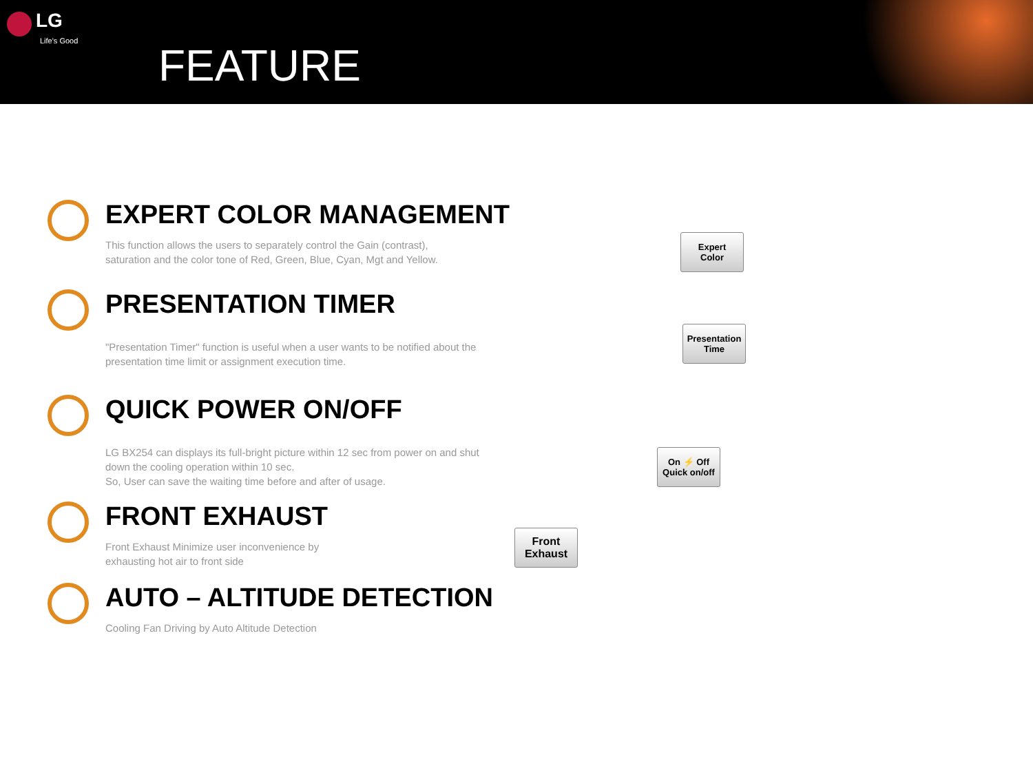LG
Life's Good
FEATURE
EXPERT COLOR MANAGEMENT
This function allows the users to separately control the Gain (contrast),
saturation and the color tone of Red, Green, Blue, Cyan, Mgt and Yellow.
Expert
Color
PRESENTATION TIMER
"Presentation Timer" function is useful when a user wants to be notified about the
presentation time limit or assignment execution time.
Presentation
Time
QUICK POWER ON/OFF
LG BX254 can displays its full-bright picture within 12 sec from power on and shut
down the cooling operation within 10 sec.
So, User can save the waiting time before and after of usage.
On ⚡ Off
Quick on/off
FRONT EXHAUST
Front Exhaust Minimize user inconvenience by
exhausting hot air to front side
Front
Exhaust
AUTO – ALTITUDE DETECTION
Cooling Fan Driving by Auto Altitude Detection